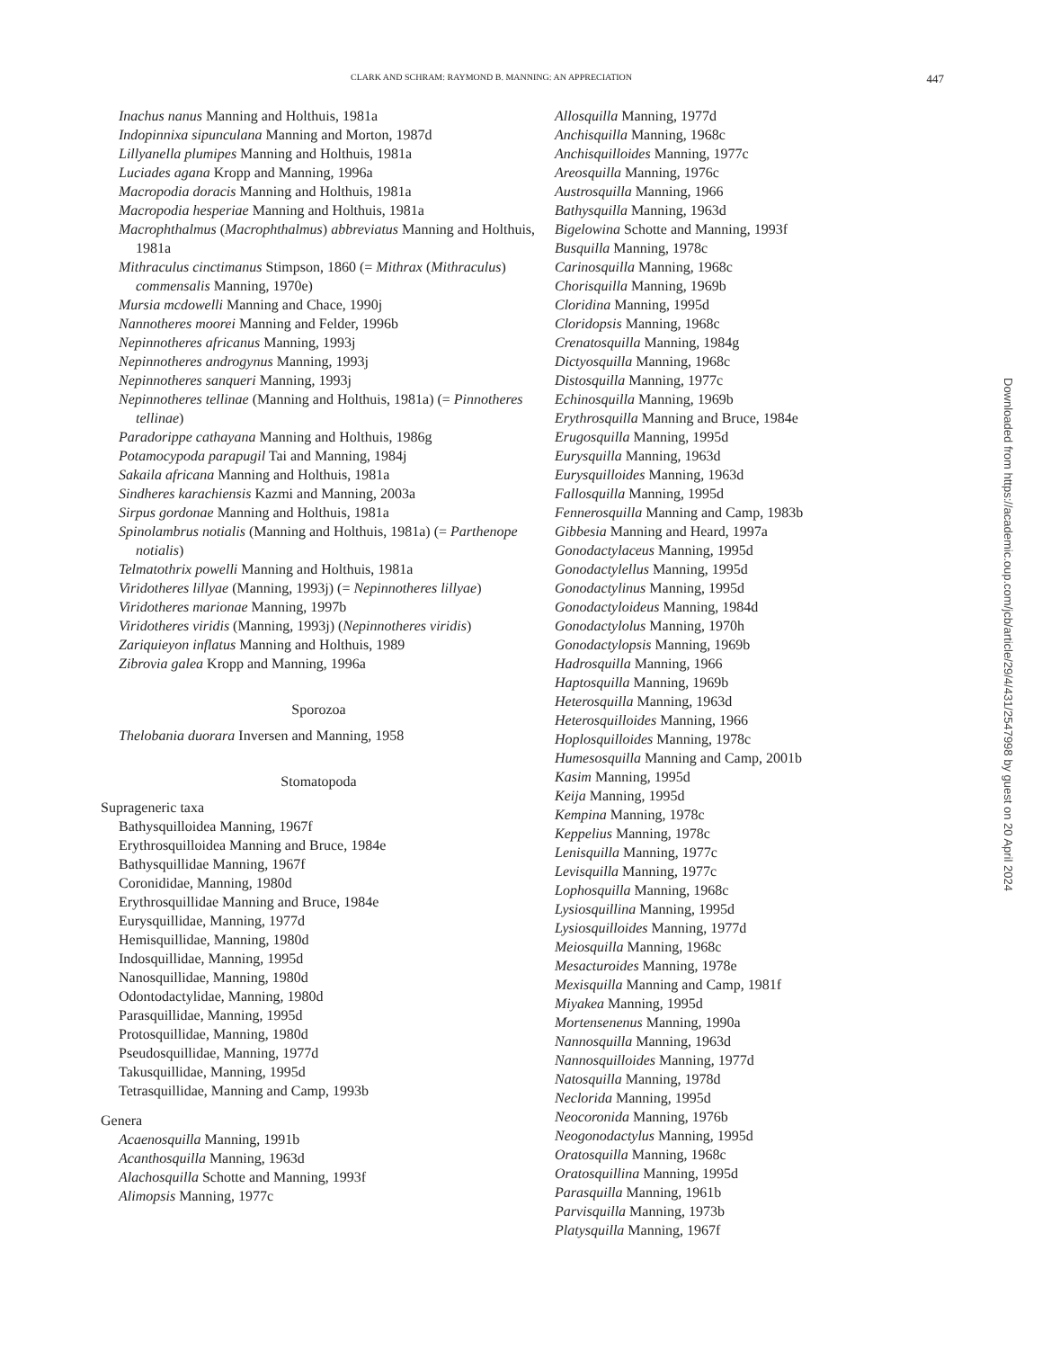CLARK AND SCHRAM: RAYMOND B. MANNING: AN APPRECIATION 447
Inachus nanus Manning and Holthuis, 1981a
Indopinnixa sipunculana Manning and Morton, 1987d
Lillyanella plumipes Manning and Holthuis, 1981a
Luciades agana Kropp and Manning, 1996a
Macropodia doracis Manning and Holthuis, 1981a
Macropodia hesperiae Manning and Holthuis, 1981a
Macrophthalmus (Macrophthalmus) abbreviatus Manning and Holthuis, 1981a
Mithraculus cinctimanus Stimpson, 1860 (= Mithrax (Mithraculus) commensalis Manning, 1970e)
Mursia mcdowelli Manning and Chace, 1990j
Nannotheres moorei Manning and Felder, 1996b
Nepinnotheres africanus Manning, 1993j
Nepinnotheres androgynus Manning, 1993j
Nepinnotheres sanqueri Manning, 1993j
Nepinnotheres tellinae (Manning and Holthuis, 1981a) (= Pinnotheres tellinae)
Paradorippe cathayana Manning and Holthuis, 1986g
Potamocypoda parapugil Tai and Manning, 1984j
Sakaila africana Manning and Holthuis, 1981a
Sindheres karachiensis Kazmi and Manning, 2003a
Sirpus gordonae Manning and Holthuis, 1981a
Spinolambrus notialis (Manning and Holthuis, 1981a) (= Parthenope notialis)
Telmatothrix powelli Manning and Holthuis, 1981a
Viridotheres lillyae (Manning, 1993j) (= Nepinnotheres lillyae)
Viridotheres marionae Manning, 1997b
Viridotheres viridis (Manning, 1993j) (Nepinnotheres viridis)
Zariquieyon inflatus Manning and Holthuis, 1989
Zibrovia galea Kropp and Manning, 1996a
Sporozoa
Thelobania duorara Inversen and Manning, 1958
Stomatopoda
Suprageneric taxa
Bathysquilloidea Manning, 1967f
Erythrosquilloidea Manning and Bruce, 1984e
Bathysquillidae Manning, 1967f
Coronididae, Manning, 1980d
Erythrosquillidae Manning and Bruce, 1984e
Eurysquillidae, Manning, 1977d
Hemisquillidae, Manning, 1980d
Indosquillidae, Manning, 1995d
Nanosquillidae, Manning, 1980d
Odontodactylidae, Manning, 1980d
Parasquillidae, Manning, 1995d
Protosquillidae, Manning, 1980d
Pseudosquillidae, Manning, 1977d
Takusquillidae, Manning, 1995d
Tetrasquillidae, Manning and Camp, 1993b
Genera
Acaenosquilla Manning, 1991b
Acanthosquilla Manning, 1963d
Alachosquilla Schotte and Manning, 1993f
Alimopsis Manning, 1977c
Allosquilla Manning, 1977d
Anchisquilla Manning, 1968c
Anchisquilloides Manning, 1977c
Areosquilla Manning, 1976c
Austrosquilla Manning, 1966
Bathysquilla Manning, 1963d
Bigelowina Schotte and Manning, 1993f
Busquilla Manning, 1978c
Carinosquilla Manning, 1968c
Chorisquilla Manning, 1969b
Cloridina Manning, 1995d
Cloridopsis Manning, 1968c
Crenatosquilla Manning, 1984g
Dictyosquilla Manning, 1968c
Distosquilla Manning, 1977c
Echinosquilla Manning, 1969b
Erythrosquilla Manning and Bruce, 1984e
Erugosquilla Manning, 1995d
Eurysquilla Manning, 1963d
Eurysquilloides Manning, 1963d
Fallosquilla Manning, 1995d
Fennerosquilla Manning and Camp, 1983b
Gibbesia Manning and Heard, 1997a
Gonodactylaceus Manning, 1995d
Gonodactylellus Manning, 1995d
Gonodactylinus Manning, 1995d
Gonodactyloideus Manning, 1984d
Gonodactylolus Manning, 1970h
Gonodactylopsis Manning, 1969b
Hadrosquilla Manning, 1966
Haptosquilla Manning, 1969b
Heterosquilla Manning, 1963d
Heterosquilloides Manning, 1966
Hoplosquilloides Manning, 1978c
Humesosquilla Manning and Camp, 2001b
Kasim Manning, 1995d
Keija Manning, 1995d
Kempina Manning, 1978c
Keppelius Manning, 1978c
Lenisquilla Manning, 1977c
Levisquilla Manning, 1977c
Lophosquilla Manning, 1968c
Lysiosquillina Manning, 1995d
Lysiosquilloides Manning, 1977d
Meiosquilla Manning, 1968c
Mesacturoides Manning, 1978e
Mexisquilla Manning and Camp, 1981f
Miyakea Manning, 1995d
Mortensenenus Manning, 1990a
Nannosquilla Manning, 1963d
Nannosquilloides Manning, 1977d
Natosquilla Manning, 1978d
Neclorida Manning, 1995d
Neocoronida Manning, 1976b
Neogonodactylus Manning, 1995d
Oratosquilla Manning, 1968c
Oratosquillina Manning, 1995d
Parasquilla Manning, 1961b
Parvisquilla Manning, 1973b
Platysquilla Manning, 1967f
Downloaded from https://academic.oup.com/jcb/article/29/4/431/2547998 by guest on 20 April 2024